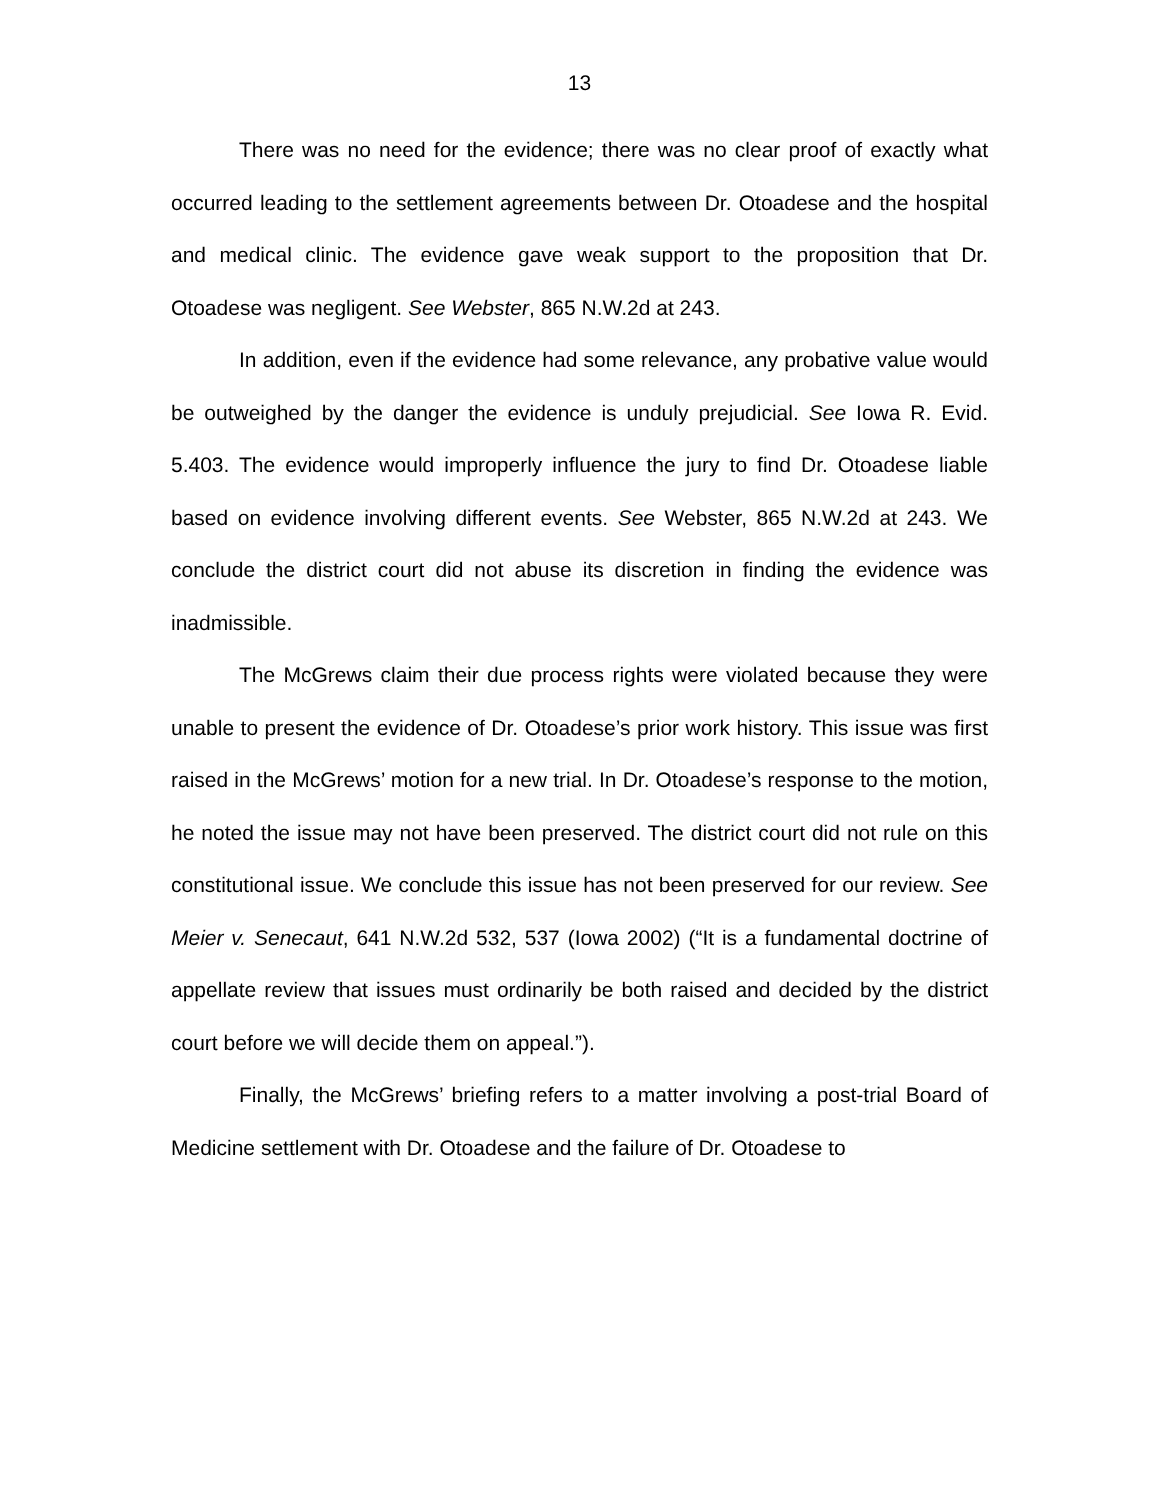13
There was no need for the evidence; there was no clear proof of exactly what occurred leading to the settlement agreements between Dr. Otoadese and the hospital and medical clinic. The evidence gave weak support to the proposition that Dr. Otoadese was negligent. See Webster, 865 N.W.2d at 243.
In addition, even if the evidence had some relevance, any probative value would be outweighed by the danger the evidence is unduly prejudicial. See Iowa R. Evid. 5.403. The evidence would improperly influence the jury to find Dr. Otoadese liable based on evidence involving different events. See Webster, 865 N.W.2d at 243. We conclude the district court did not abuse its discretion in finding the evidence was inadmissible.
The McGrews claim their due process rights were violated because they were unable to present the evidence of Dr. Otoadese’s prior work history. This issue was first raised in the McGrews’ motion for a new trial. In Dr. Otoadese’s response to the motion, he noted the issue may not have been preserved. The district court did not rule on this constitutional issue. We conclude this issue has not been preserved for our review. See Meier v. Senecaut, 641 N.W.2d 532, 537 (Iowa 2002) (“It is a fundamental doctrine of appellate review that issues must ordinarily be both raised and decided by the district court before we will decide them on appeal.”).
Finally, the McGrews’ briefing refers to a matter involving a post-trial Board of Medicine settlement with Dr. Otoadese and the failure of Dr. Otoadese to